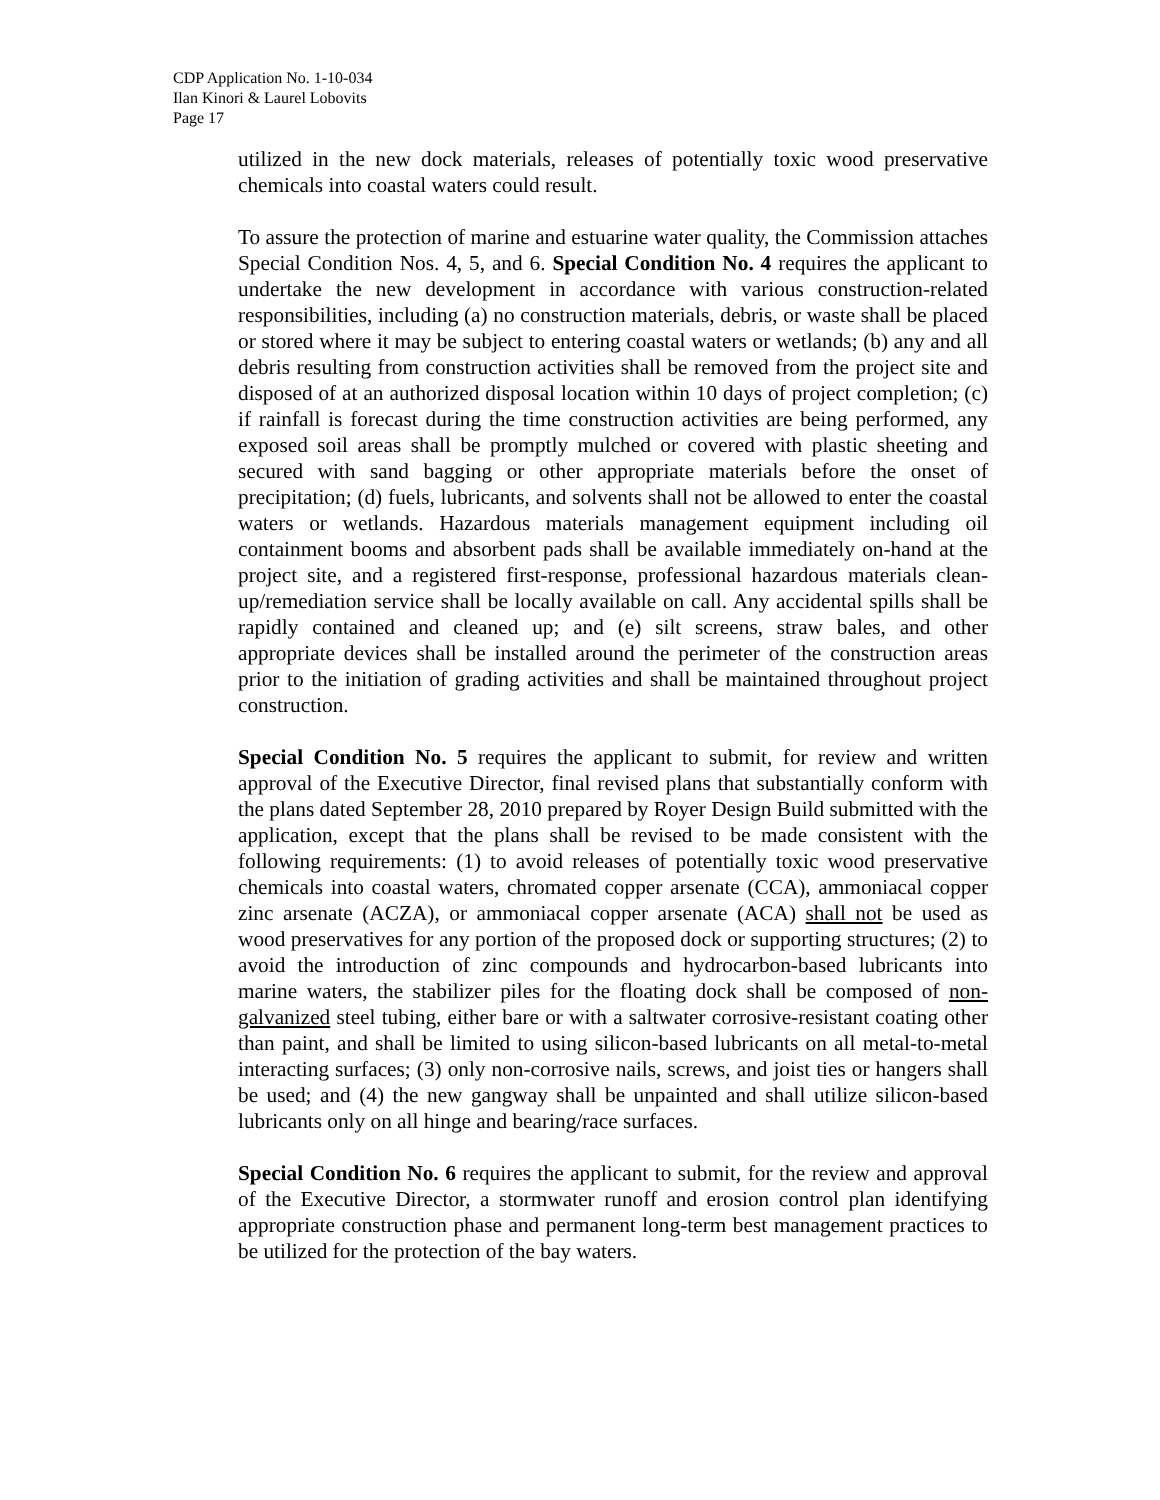CDP Application No. 1-10-034
Ilan Kinori & Laurel Lobovits
Page 17
utilized in the new dock materials, releases of potentially toxic wood preservative chemicals into coastal waters could result.
To assure the protection of marine and estuarine water quality, the Commission attaches Special Condition Nos. 4, 5, and 6. Special Condition No. 4 requires the applicant to undertake the new development in accordance with various construction-related responsibilities, including (a) no construction materials, debris, or waste shall be placed or stored where it may be subject to entering coastal waters or wetlands; (b) any and all debris resulting from construction activities shall be removed from the project site and disposed of at an authorized disposal location within 10 days of project completion; (c) if rainfall is forecast during the time construction activities are being performed, any exposed soil areas shall be promptly mulched or covered with plastic sheeting and secured with sand bagging or other appropriate materials before the onset of precipitation; (d) fuels, lubricants, and solvents shall not be allowed to enter the coastal waters or wetlands. Hazardous materials management equipment including oil containment booms and absorbent pads shall be available immediately on-hand at the project site, and a registered first-response, professional hazardous materials clean-up/remediation service shall be locally available on call. Any accidental spills shall be rapidly contained and cleaned up; and (e) silt screens, straw bales, and other appropriate devices shall be installed around the perimeter of the construction areas prior to the initiation of grading activities and shall be maintained throughout project construction.
Special Condition No. 5 requires the applicant to submit, for review and written approval of the Executive Director, final revised plans that substantially conform with the plans dated September 28, 2010 prepared by Royer Design Build submitted with the application, except that the plans shall be revised to be made consistent with the following requirements: (1) to avoid releases of potentially toxic wood preservative chemicals into coastal waters, chromated copper arsenate (CCA), ammoniacal copper zinc arsenate (ACZA), or ammoniacal copper arsenate (ACA) shall not be used as wood preservatives for any portion of the proposed dock or supporting structures; (2) to avoid the introduction of zinc compounds and hydrocarbon-based lubricants into marine waters, the stabilizer piles for the floating dock shall be composed of non-galvanized steel tubing, either bare or with a saltwater corrosive-resistant coating other than paint, and shall be limited to using silicon-based lubricants on all metal-to-metal interacting surfaces; (3) only non-corrosive nails, screws, and joist ties or hangers shall be used; and (4) the new gangway shall be unpainted and shall utilize silicon-based lubricants only on all hinge and bearing/race surfaces.
Special Condition No. 6 requires the applicant to submit, for the review and approval of the Executive Director, a stormwater runoff and erosion control plan identifying appropriate construction phase and permanent long-term best management practices to be utilized for the protection of the bay waters.